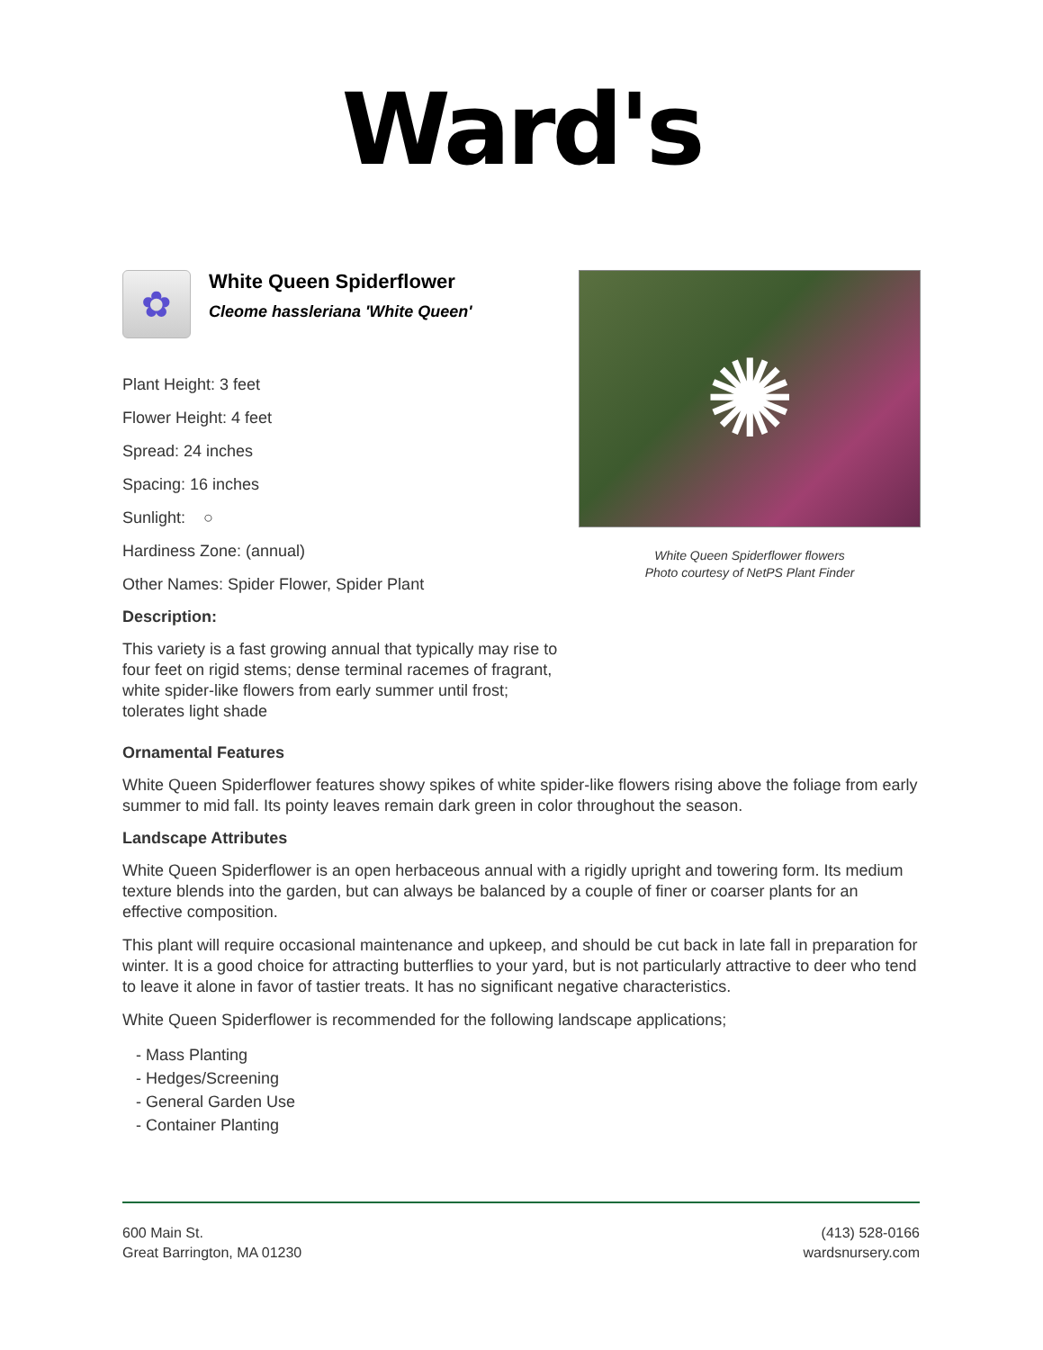Ward's
✿
White Queen Spiderflower
Cleome hassleriana 'White Queen'
Plant Height: 3 feet
Flower Height: 4 feet
Spread: 24 inches
Spacing: 16 inches
Sunlight: ○
Hardiness Zone: (annual)
Other Names: Spider Flower, Spider Plant
Description:
This variety is a fast growing annual that typically may rise to four feet on rigid stems; dense terminal racemes of fragrant, white spider-like flowers from early summer until frost; tolerates light shade
✺
White Queen Spiderflower flowers
Photo courtesy of NetPS Plant Finder
Ornamental Features
White Queen Spiderflower features showy spikes of white spider-like flowers rising above the foliage from early summer to mid fall. Its pointy leaves remain dark green in color throughout the season.
Landscape Attributes
White Queen Spiderflower is an open herbaceous annual with a rigidly upright and towering form. Its medium texture blends into the garden, but can always be balanced by a couple of finer or coarser plants for an effective composition.
This plant will require occasional maintenance and upkeep, and should be cut back in late fall in preparation for winter. It is a good choice for attracting butterflies to your yard, but is not particularly attractive to deer who tend to leave it alone in favor of tastier treats. It has no significant negative characteristics.
White Queen Spiderflower is recommended for the following landscape applications;
- Mass Planting
- Hedges/Screening
- General Garden Use
- Container Planting
600 Main St.
Great Barrington, MA 01230
(413) 528-0166
wardsnursery.com